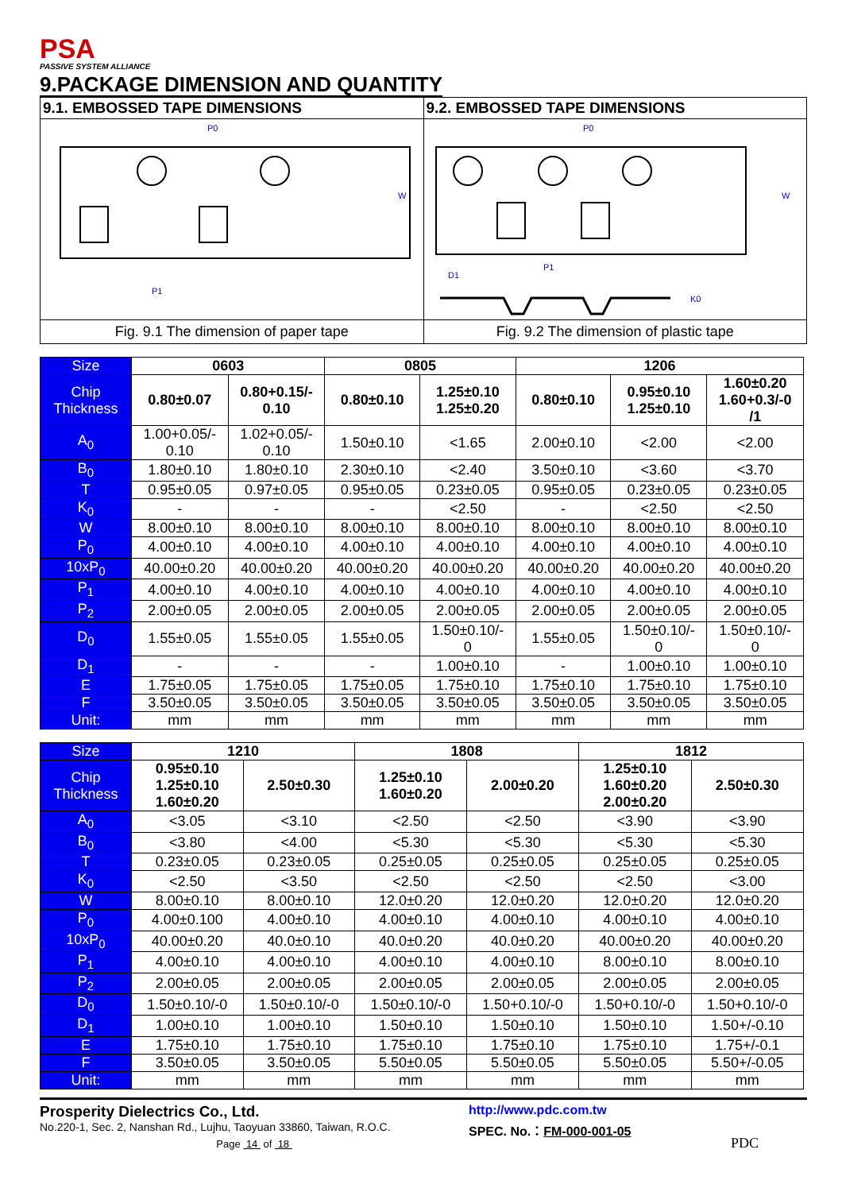PSA
PASSIVE SYSTEM ALLIANCE
9.PACKAGE DIMENSION AND QUANTITY
9.1. EMBOSSED TAPE DIMENSIONS
P0
P1
W
Fig. 9.1 The dimension of paper tape
9.2. EMBOSSED TAPE DIMENSIONS
P0
P1
D1
K0
W
Fig. 9.2 The dimension of plastic tape
| Size | 0603 | | 0805 | | 1206 | | |
| Chip Thickness | 0.80±0.07 | 0.80+0.15/- 0.10 | 0.80±0.10 | 1.25±0.10 1.25±0.20 | 0.80±0.10 | 0.95±0.10 1.25±0.10 | 1.60±0.20 1.60+0.3/-0 /1 |
| A<sub>0</sub> | 1.00+0.05/- 0.10 | 1.02+0.05/- 0.10 | 1.50±0.10 | <1.65 | 2.00±0.10 | <2.00 | <2.00 |
| B<sub>0</sub> | 1.80±0.10 | 1.80±0.10 | 2.30±0.10 | <2.40 | 3.50±0.10 | <3.60 | <3.70 |
| T | 0.95±0.05 | 0.97±0.05 | 0.95±0.05 | 0.23±0.05 | 0.95±0.05 | 0.23±0.05 | 0.23±0.05 |
| K<sub>0</sub> | - | - | - | <2.50 | - | <2.50 | <2.50 |
| W | 8.00±0.10 | 8.00±0.10 | 8.00±0.10 | 8.00±0.10 | 8.00±0.10 | 8.00±0.10 | 8.00±0.10 |
| P<sub>0</sub> | 4.00±0.10 | 4.00±0.10 | 4.00±0.10 | 4.00±0.10 | 4.00±0.10 | 4.00±0.10 | 4.00±0.10 |
| 10xP<sub>0</sub> | 40.00±0.20 | 40.00±0.20 | 40.00±0.20 | 40.00±0.20 | 40.00±0.20 | 40.00±0.20 | 40.00±0.20 |
| P<sub>1</sub> | 4.00±0.10 | 4.00±0.10 | 4.00±0.10 | 4.00±0.10 | 4.00±0.10 | 4.00±0.10 | 4.00±0.10 |
| P<sub>2</sub> | 2.00±0.05 | 2.00±0.05 | 2.00±0.05 | 2.00±0.05 | 2.00±0.05 | 2.00±0.05 | 2.00±0.05 |
| D<sub>0</sub> | 1.55±0.05 | 1.55±0.05 | 1.55±0.05 | 1.50±0.10/- 0 | 1.55±0.05 | 1.50±0.10/- 0 | 1.50±0.10/- 0 |
| D<sub>1</sub> | - | - | - | 1.00±0.10 | - | 1.00±0.10 | 1.00±0.10 |
| E | 1.75±0.05 | 1.75±0.05 | 1.75±0.05 | 1.75±0.10 | 1.75±0.10 | 1.75±0.10 | 1.75±0.10 |
| F | 3.50±0.05 | 3.50±0.05 | 3.50±0.05 | 3.50±0.05 | 3.50±0.05 | 3.50±0.05 | 3.50±0.05 |
| Unit: | mm | mm | mm | mm | mm | mm | mm |
| Size | 1210 | | 1808 | | 1812 | |
| Chip Thickness | 0.95±0.10 1.25±0.10 1.60±0.20 | 2.50±0.30 | 1.25±0.10 1.60±0.20 | 2.00±0.20 | 1.25±0.10 1.60±0.20 2.00±0.20 | 2.50±0.30 |
| A<sub>0</sub> | <3.05 | <3.10 | <2.50 | <2.50 | <3.90 | <3.90 |
| B<sub>0</sub> | <3.80 | <4.00 | <5.30 | <5.30 | <5.30 | <5.30 |
| T | 0.23±0.05 | 0.23±0.05 | 0.25±0.05 | 0.25±0.05 | 0.25±0.05 | 0.25±0.05 |
| K<sub>0</sub> | <2.50 | <3.50 | <2.50 | <2.50 | <2.50 | <3.00 |
| W | 8.00±0.10 | 8.00±0.10 | 12.0±0.20 | 12.0±0.20 | 12.0±0.20 | 12.0±0.20 |
| P<sub>0</sub> | 4.00±0.100 | 4.00±0.10 | 4.00±0.10 | 4.00±0.10 | 4.00±0.10 | 4.00±0.10 |
| 10xP<sub>0</sub> | 40.00±0.20 | 40.0±0.10 | 40.0±0.20 | 40.0±0.20 | 40.00±0.20 | 40.00±0.20 |
| P<sub>1</sub> | 4.00±0.10 | 4.00±0.10 | 4.00±0.10 | 4.00±0.10 | 8.00±0.10 | 8.00±0.10 |
| P<sub>2</sub> | 2.00±0.05 | 2.00±0.05 | 2.00±0.05 | 2.00±0.05 | 2.00±0.05 | 2.00±0.05 |
| D<sub>0</sub> | 1.50±0.10/-0 | 1.50±0.10/-0 | 1.50±0.10/-0 | 1.50+0.10/-0 | 1.50+0.10/-0 | 1.50+0.10/-0 |
| D<sub>1</sub> | 1.00±0.10 | 1.00±0.10 | 1.50±0.10 | 1.50±0.10 | 1.50±0.10 | 1.50+/-0.10 |
| E | 1.75±0.10 | 1.75±0.10 | 1.75±0.10 | 1.75±0.10 | 1.75±0.10 | 1.75+/-0.1 |
| F | 3.50±0.05 | 3.50±0.05 | 5.50±0.05 | 5.50±0.05 | 5.50±0.05 | 5.50+/-0.05 |
| Unit: | mm | mm | mm | mm | mm | mm |
Prosperity Dielectrics Co., Ltd.
No.220-1, Sec. 2, Nanshan Rd., Lujhu, Taoyuan 33860, Taiwan, R.O.C.
Page 14 of 18
http://www.pdc.com.tw
SPEC. No.：FM-000-001-05
PDC